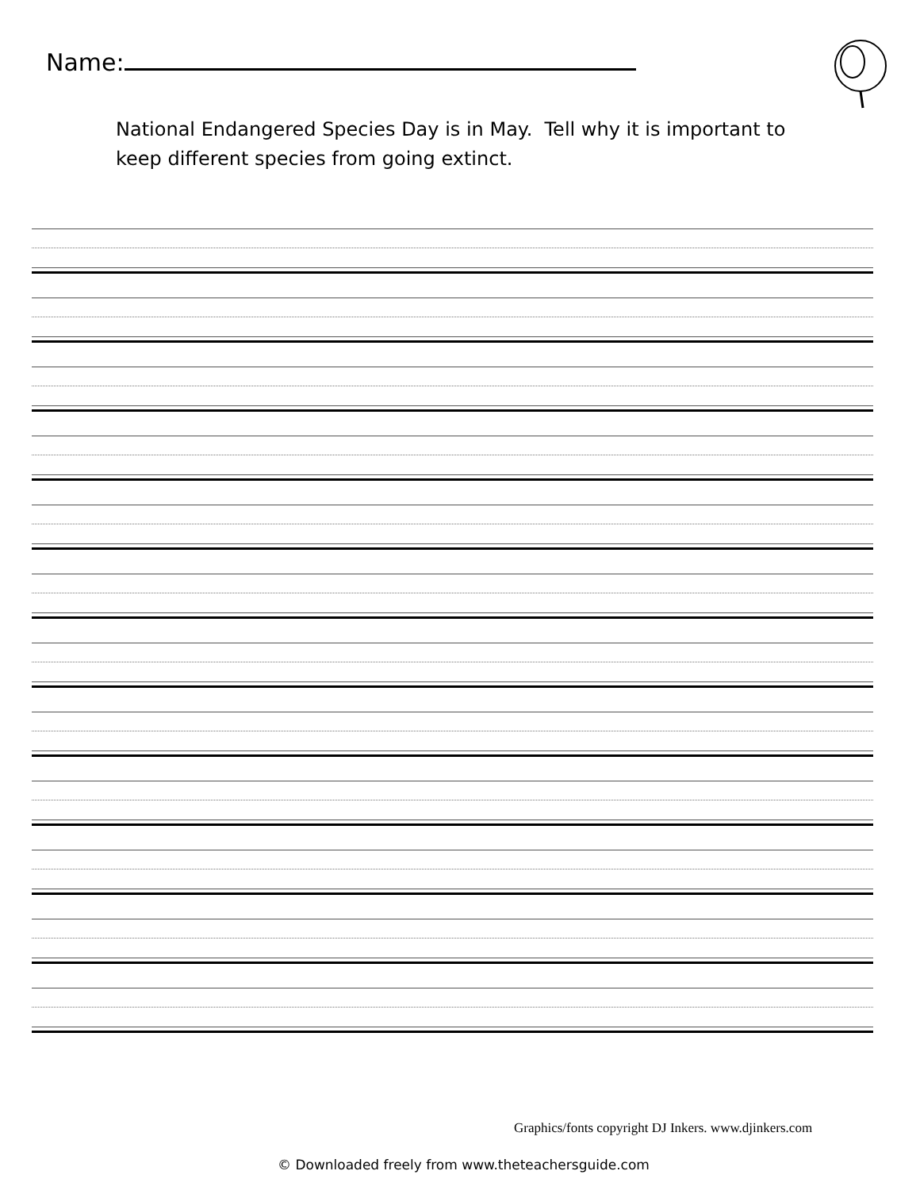Name:
National Endangered Species Day is in May. Tell why it is important to keep different species from going extinct.
Graphics/fonts copyright DJ Inkers. www.djinkers.com
© Downloaded freely from www.theteachersguide.com